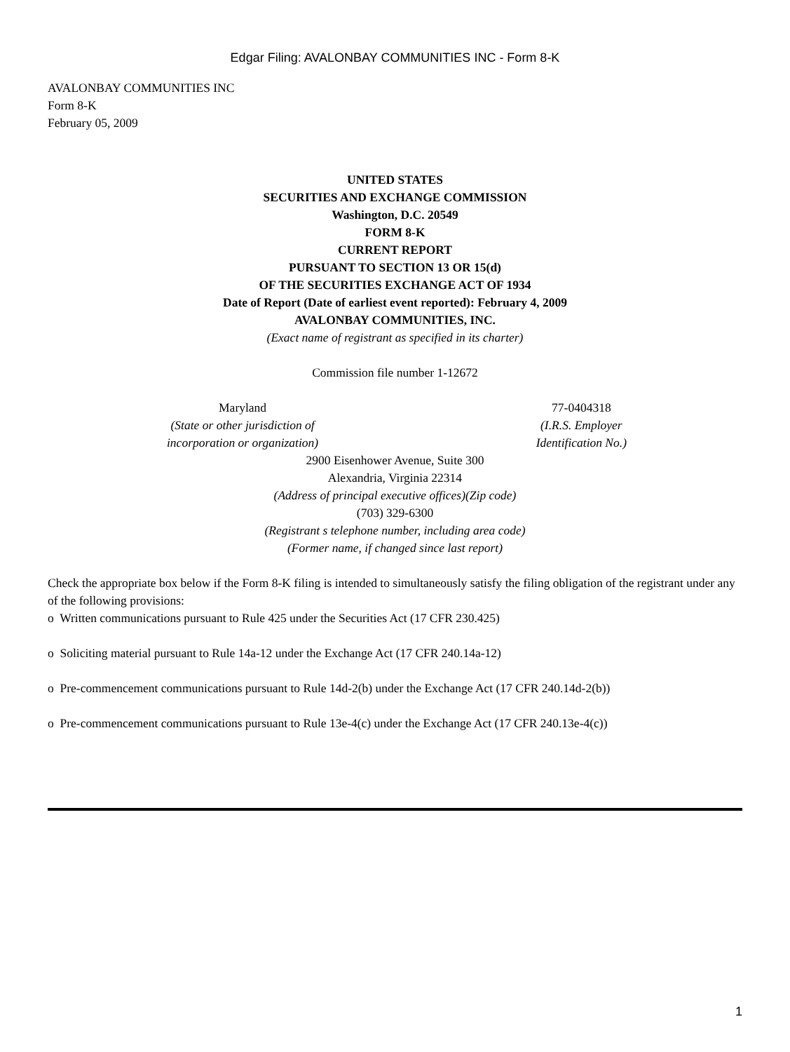Edgar Filing: AVALONBAY COMMUNITIES INC - Form 8-K
AVALONBAY COMMUNITIES INC
Form 8-K
February 05, 2009
UNITED STATES
SECURITIES AND EXCHANGE COMMISSION
Washington, D.C. 20549
FORM 8-K
CURRENT REPORT
PURSUANT TO SECTION 13 OR 15(d)
OF THE SECURITIES EXCHANGE ACT OF 1934
Date of Report (Date of earliest event reported): February 4, 2009
AVALONBAY COMMUNITIES, INC.
(Exact name of registrant as specified in its charter)
Commission file number 1-12672
Maryland
(State or other jurisdiction of
incorporation or organization)
77-0404318
(I.R.S. Employer
Identification No.)
2900 Eisenhower Avenue, Suite 300
Alexandria, Virginia 22314
(Address of principal executive offices)(Zip code)
(703) 329-6300
(Registrant s telephone number, including area code)
(Former name, if changed since last report)
Check the appropriate box below if the Form 8-K filing is intended to simultaneously satisfy the filing obligation of the registrant under any of the following provisions:
o Written communications pursuant to Rule 425 under the Securities Act (17 CFR 230.425)
o Soliciting material pursuant to Rule 14a-12 under the Exchange Act (17 CFR 240.14a-12)
o Pre-commencement communications pursuant to Rule 14d-2(b) under the Exchange Act (17 CFR 240.14d-2(b))
o Pre-commencement communications pursuant to Rule 13e-4(c) under the Exchange Act (17 CFR 240.13e-4(c))
1